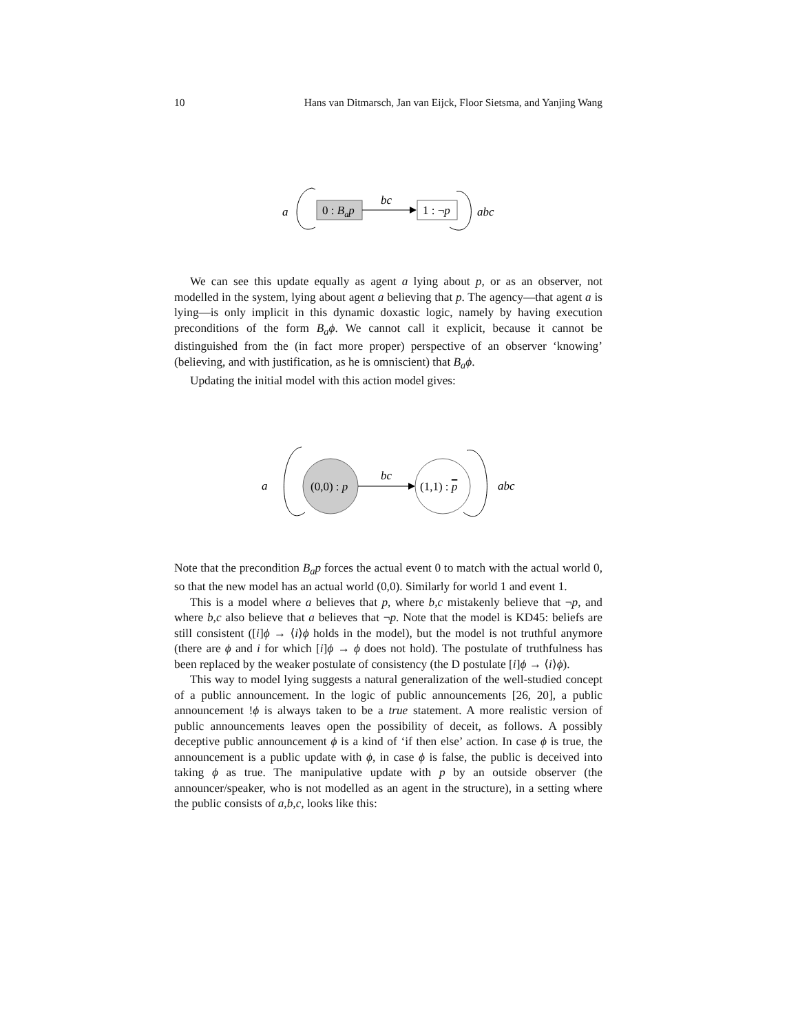10 Hans van Ditmarsch, Jan van Eijck, Floor Sietsma, and Yanjing Wang
a
0 : Bap
bc
1 : ¬p
abc
We can see this update equally as agent a lying about p, or as an observer, not modelled in the system, lying about agent a believing that p. The agency—that agent a is lying—is only implicit in this dynamic doxastic logic, namely by having execution preconditions of the form B<sub>a</sub>ϕ. We cannot call it explicit, because it cannot be distinguished from the (in fact more proper) perspective of an observer ‘knowing’ (believing, and with justification, as he is omniscient) that B<sub>a</sub>ϕ.
Updating the initial model with this action model gives:
a
(0,0) : p
bc
(1,1) : p
abc
Note that the precondition B<sub>a</sub>p forces the actual event 0 to match with the actual world 0, so that the new model has an actual world (0,0). Similarly for world 1 and event 1.
This is a model where a believes that p, where b,c mistakenly believe that ¬p, and where b,c also believe that a believes that ¬p. Note that the model is KD45: beliefs are still consistent ([i]ϕ → ⟨i⟩ϕ holds in the model), but the model is not truthful anymore (there are ϕ and i for which [i]ϕ → ϕ does not hold). The postulate of truthfulness has been replaced by the weaker postulate of consistency (the D postulate [i]ϕ → ⟨i⟩ϕ).
This way to model lying suggests a natural generalization of the well-studied concept of a public announcement. In the logic of public announcements [26, 20], a public announcement !ϕ is always taken to be a true statement. A more realistic version of public announcements leaves open the possibility of deceit, as follows. A possibly deceptive public announcement ϕ is a kind of ‘if then else’ action. In case ϕ is true, the announcement is a public update with ϕ, in case ϕ is false, the public is deceived into taking ϕ as true. The manipulative update with p by an outside observer (the announcer/speaker, who is not modelled as an agent in the structure), in a setting where the public consists of a,b,c, looks like this: